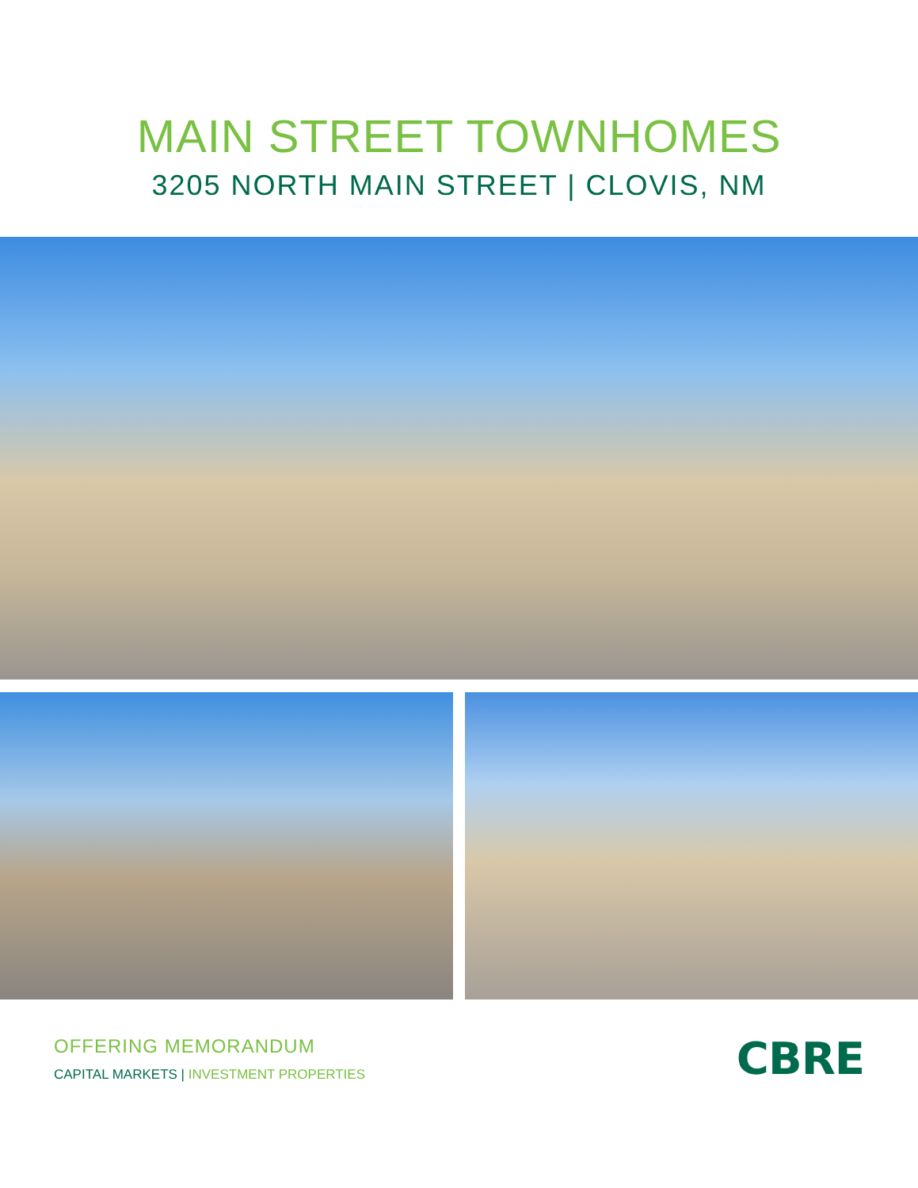MAIN STREET TOWNHOMES
3205 NORTH MAIN STREET | CLOVIS, NM
OFFERING MEMORANDUM
CAPITAL MARKETS | INVESTMENT PROPERTIES
CBRE